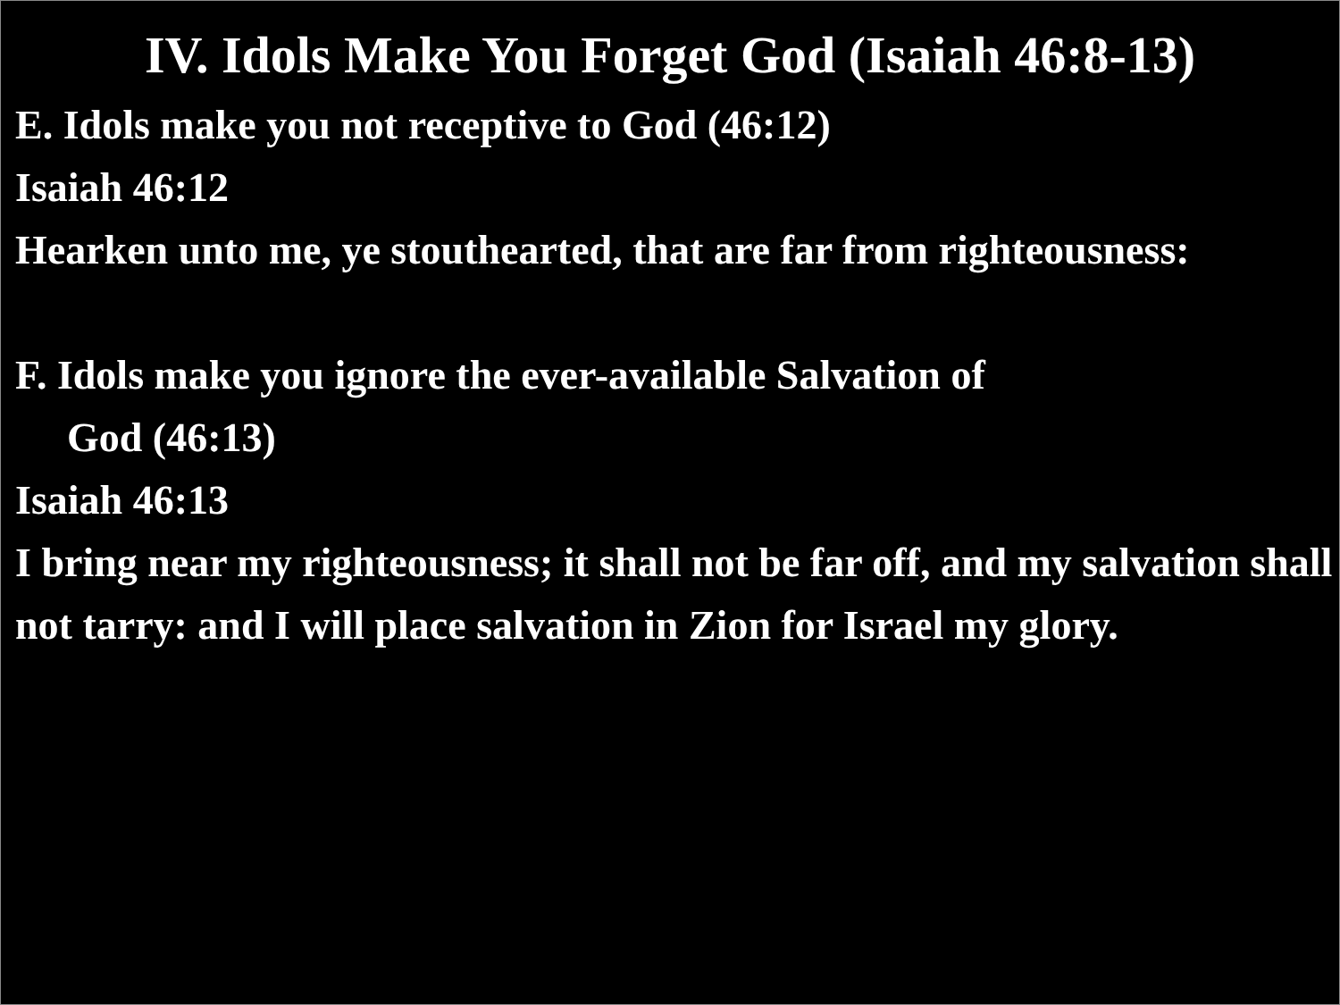IV. Idols Make You Forget God (Isaiah 46:8-13)
E. Idols make you not receptive to God (46:12)
Isaiah 46:12
Hearken unto me, ye stouthearted, that are far from righteousness:
F. Idols make you ignore the ever-available Salvation of
God (46:13)
Isaiah 46:13
I bring near my righteousness; it shall not be far off, and my salvation shall not tarry: and I will place salvation in Zion for Israel my glory.